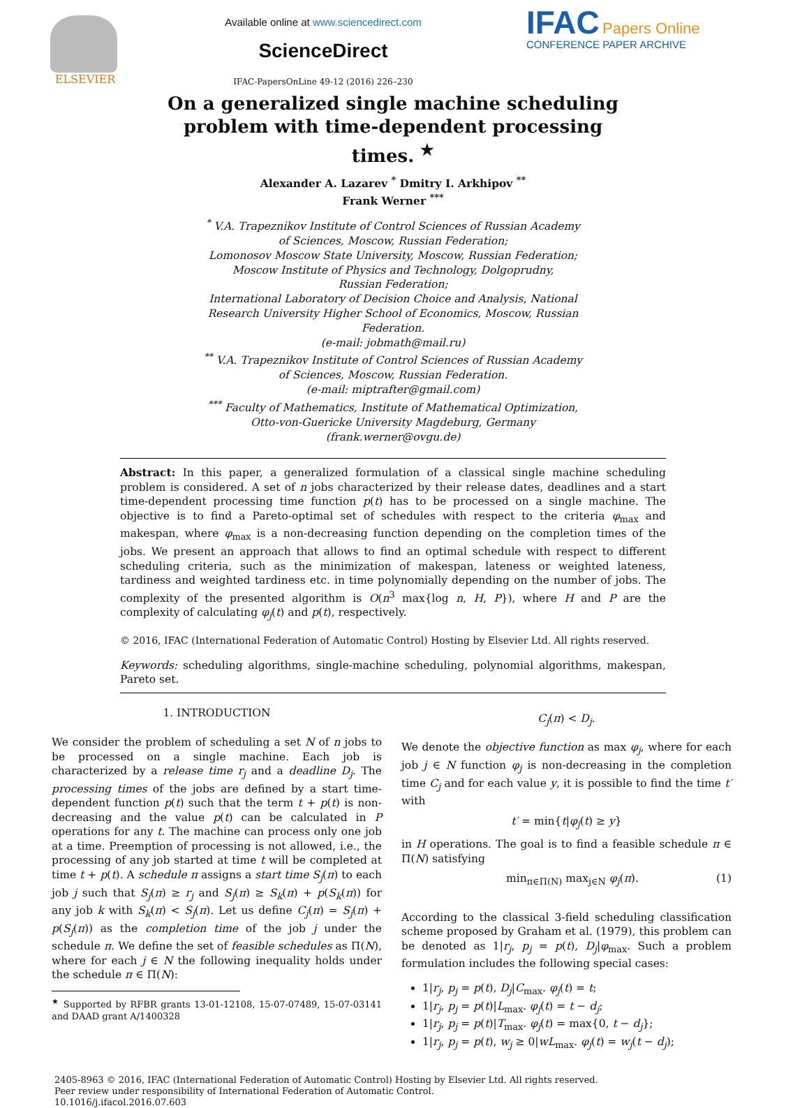ELSEVIER Available online at www.sciencedirect.com
ScienceDirect
IFAC-PapersOnLine 49-12 (2016) 226–230
IFAC Papers Online
CONFERENCE PAPER ARCHIVE
On a generalized single machine scheduling
problem with time-dependent processing
times. <sup>★</sup>
Alexander A. Lazarev <sup>*</sup> Dmitry I. Arkhipov <sup>**</sup>
Frank Werner <sup>***</sup>
<sup>*</sup> V.A. Trapeznikov Institute of Control Sciences of Russian Academy
of Sciences, Moscow, Russian Federation;
Lomonosov Moscow State University, Moscow, Russian Federation;
Moscow Institute of Physics and Technology, Dolgoprudny,
Russian Federation;
International Laboratory of Decision Choice and Analysis, National
Research University Higher School of Economics, Moscow, Russian
Federation.
(e-mail: jobmath@mail.ru)
<sup>**</sup> V.A. Trapeznikov Institute of Control Sciences of Russian Academy
of Sciences, Moscow, Russian Federation.
(e-mail: miptrafter@gmail.com)
<sup>***</sup> Faculty of Mathematics, Institute of Mathematical Optimization,
Otto-von-Guericke University Magdeburg, Germany
(frank.werner@ovgu.de)
Abstract: In this paper, a generalized formulation of a classical single machine scheduling problem is considered. A set of n jobs characterized by their release dates, deadlines and a start time-dependent processing time function p(t) has to be processed on a single machine. The objective is to find a Pareto-optimal set of schedules with respect to the criteria φ<sub>max</sub> and makespan, where φ<sub>max</sub> is a non-decreasing function depending on the completion times of the jobs. We present an approach that allows to find an optimal schedule with respect to different scheduling criteria, such as the minimization of makespan, lateness or weighted lateness, tardiness and weighted tardiness etc. in time polynomially depending on the number of jobs. The complexity of the presented algorithm is O(n<sup>3</sup> max{log n, H, P}), where H and P are the complexity of calculating φ<sub>j</sub>(t) and p(t), respectively.
© 2016, IFAC (International Federation of Automatic Control) Hosting by Elsevier Ltd. All rights reserved.
Keywords: scheduling algorithms, single-machine scheduling, polynomial algorithms, makespan, Pareto set.
1. INTRODUCTION
We consider the problem of scheduling a set N of n jobs to be processed on a single machine. Each job is characterized by a release time r<sub>j</sub> and a deadline D<sub>j</sub>. The processing times of the jobs are defined by a start time-dependent function p(t) such that the term t + p(t) is non-decreasing and the value p(t) can be calculated in P operations for any t. The machine can process only one job at a time. Preemption of processing is not allowed, i.e., the processing of any job started at time t will be completed at time t + p(t). A schedule π assigns a start time S<sub>j</sub>(π) to each job j such that S<sub>j</sub>(π) ≥ r<sub>j</sub> and S<sub>j</sub>(π) ≥ S<sub>k</sub>(π) + p(S<sub>k</sub>(π)) for any job k with S<sub>k</sub>(π) < S<sub>j</sub>(π). Let us define C<sub>j</sub>(π) = S<sub>j</sub>(π) + p(S<sub>j</sub>(π)) as the completion time of the job j under the schedule π. We define the set of feasible schedules as Π(N), where for each j ∈ N the following inequality holds under the schedule π ∈ Π(N):
<sup>★</sup> Supported by RFBR grants 13-01-12108, 15-07-07489, 15-07-03141 and DAAD grant A/1400328
C<sub>j</sub>(π) < D<sub>j</sub>.
We denote the objective function as max φ<sub>j</sub>, where for each job j ∈ N function φ<sub>j</sub> is non-decreasing in the completion time C<sub>j</sub> and for each value y, it is possible to find the time t′ with
t′ = min{t|φ<sub>j</sub>(t) ≥ y}
in H operations. The goal is to find a feasible schedule π ∈ Π(N) satisfying
min<sub>π∈Π(N)</sub> max<sub>j∈N</sub> φ<sub>j</sub>(π). (1)
According to the classical 3-field scheduling classification scheme proposed by Graham et al. (1979), this problem can be denoted as 1|r<sub>j</sub>, p<sub>j</sub> = p(t), D<sub>j</sub>|φ<sub>max</sub>. Such a problem formulation includes the following special cases:
1|r<sub>j</sub>, p<sub>j</sub> = p(t), D<sub>j</sub>|C<sub>max</sub>. φ<sub>j</sub>(t) = t;
1|r<sub>j</sub>, p<sub>j</sub> = p(t)|L<sub>max</sub>. φ<sub>j</sub>(t) = t − d<sub>j</sub>;
1|r<sub>j</sub>, p<sub>j</sub> = p(t)|T<sub>max</sub>. φ<sub>j</sub>(t) = max{0, t − d<sub>j</sub>};
1|r<sub>j</sub>, p<sub>j</sub> = p(t), w<sub>j</sub> ≥ 0|wL<sub>max</sub>. φ<sub>j</sub>(t) = w<sub>j</sub>(t − d<sub>j</sub>);
2405-8963 © 2016, IFAC (International Federation of Automatic Control) Hosting by Elsevier Ltd. All rights reserved.
Peer review under responsibility of International Federation of Automatic Control.
10.1016/j.ifacol.2016.07.603